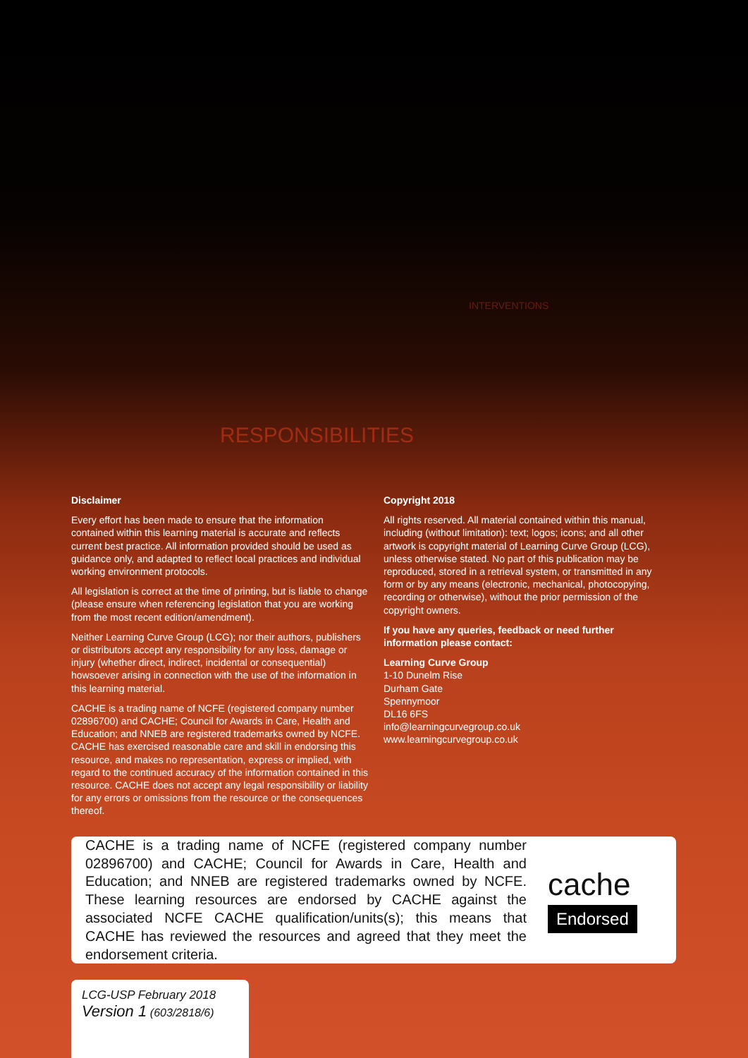INTERVENTIONS
RESPONSIBILITIES
Disclaimer
Every effort has been made to ensure that the information contained within this learning material is accurate and reflects current best practice. All information provided should be used as guidance only, and adapted to reflect local practices and individual working environment protocols.
All legislation is correct at the time of printing, but is liable to change (please ensure when referencing legislation that you are working from the most recent edition/amendment).
Neither Learning Curve Group (LCG); nor their authors, publishers or distributors accept any responsibility for any loss, damage or injury (whether direct, indirect, incidental or consequential) howsoever arising in connection with the use of the information in this learning material.
CACHE is a trading name of NCFE (registered company number 02896700) and CACHE; Council for Awards in Care, Health and Education; and NNEB are registered trademarks owned by NCFE. CACHE has exercised reasonable care and skill in endorsing this resource, and makes no representation, express or implied, with regard to the continued accuracy of the information contained in this resource. CACHE does not accept any legal responsibility or liability for any errors or omissions from the resource or the consequences thereof.
Copyright 2018
All rights reserved. All material contained within this manual, including (without limitation): text; logos; icons; and all other artwork is copyright material of Learning Curve Group (LCG), unless otherwise stated. No part of this publication may be reproduced, stored in a retrieval system, or transmitted in any form or by any means (electronic, mechanical, photocopying, recording or otherwise), without the prior permission of the copyright owners.
If you have any queries, feedback or need further information please contact:
Learning Curve Group
1-10 Dunelm Rise
Durham Gate
Spennymoor
DL16 6FS
info@learningcurvegroup.co.uk
www.learningcurvegroup.co.uk
CACHE is a trading name of NCFE (registered company number 02896700) and CACHE; Council for Awards in Care, Health and Education; and NNEB are registered trademarks owned by NCFE. These learning resources are endorsed by CACHE against the associated NCFE CACHE qualification/units(s); this means that CACHE has reviewed the resources and agreed that they meet the endorsement criteria.
cache
Endorsed
LCG-USP February 2018
Version 1 (603/2818/6)